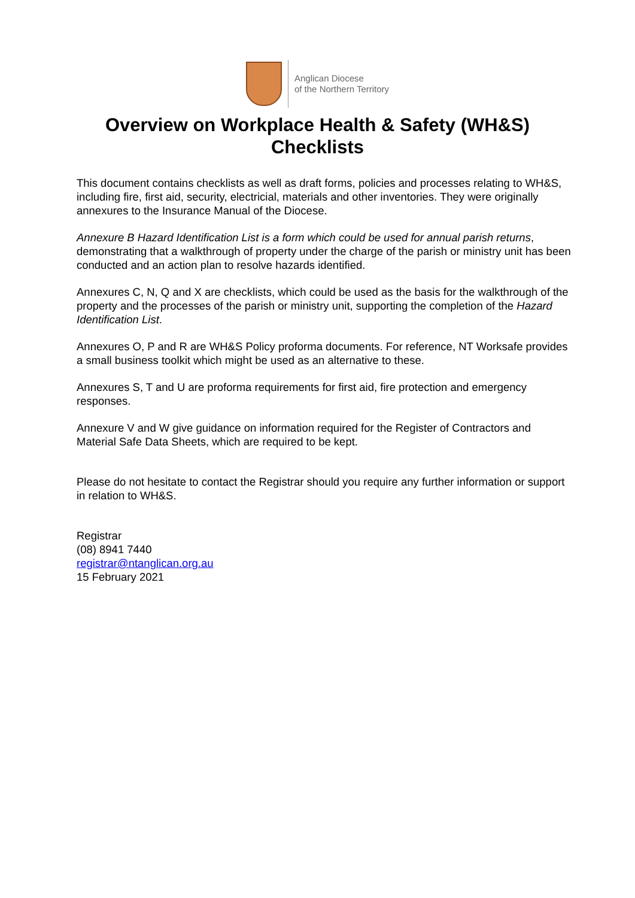Anglican Diocese
of the Northern Territory
Overview on Workplace Health & Safety (WH&S)
Checklists
This document contains checklists as well as draft forms, policies and processes relating to WH&S, including fire, first aid, security, electricial, materials and other inventories. They were originally annexures to the Insurance Manual of the Diocese.
Annexure B Hazard Identification List is a form which could be used for annual parish returns, demonstrating that a walkthrough of property under the charge of the parish or ministry unit has been conducted and an action plan to resolve hazards identified.
Annexures C, N, Q and X are checklists, which could be used as the basis for the walkthrough of the property and the processes of the parish or ministry unit, supporting the completion of the Hazard Identification List.
Annexures O, P and R are WH&S Policy proforma documents. For reference, NT Worksafe provides a small business toolkit which might be used as an alternative to these.
Annexures S, T and U are proforma requirements for first aid, fire protection and emergency responses.
Annexure V and W give guidance on information required for the Register of Contractors and Material Safe Data Sheets, which are required to be kept.
Please do not hesitate to contact the Registrar should you require any further information or support in relation to WH&S.
Registrar
(08) 8941 7440
registrar@ntanglican.org.au
15 February 2021